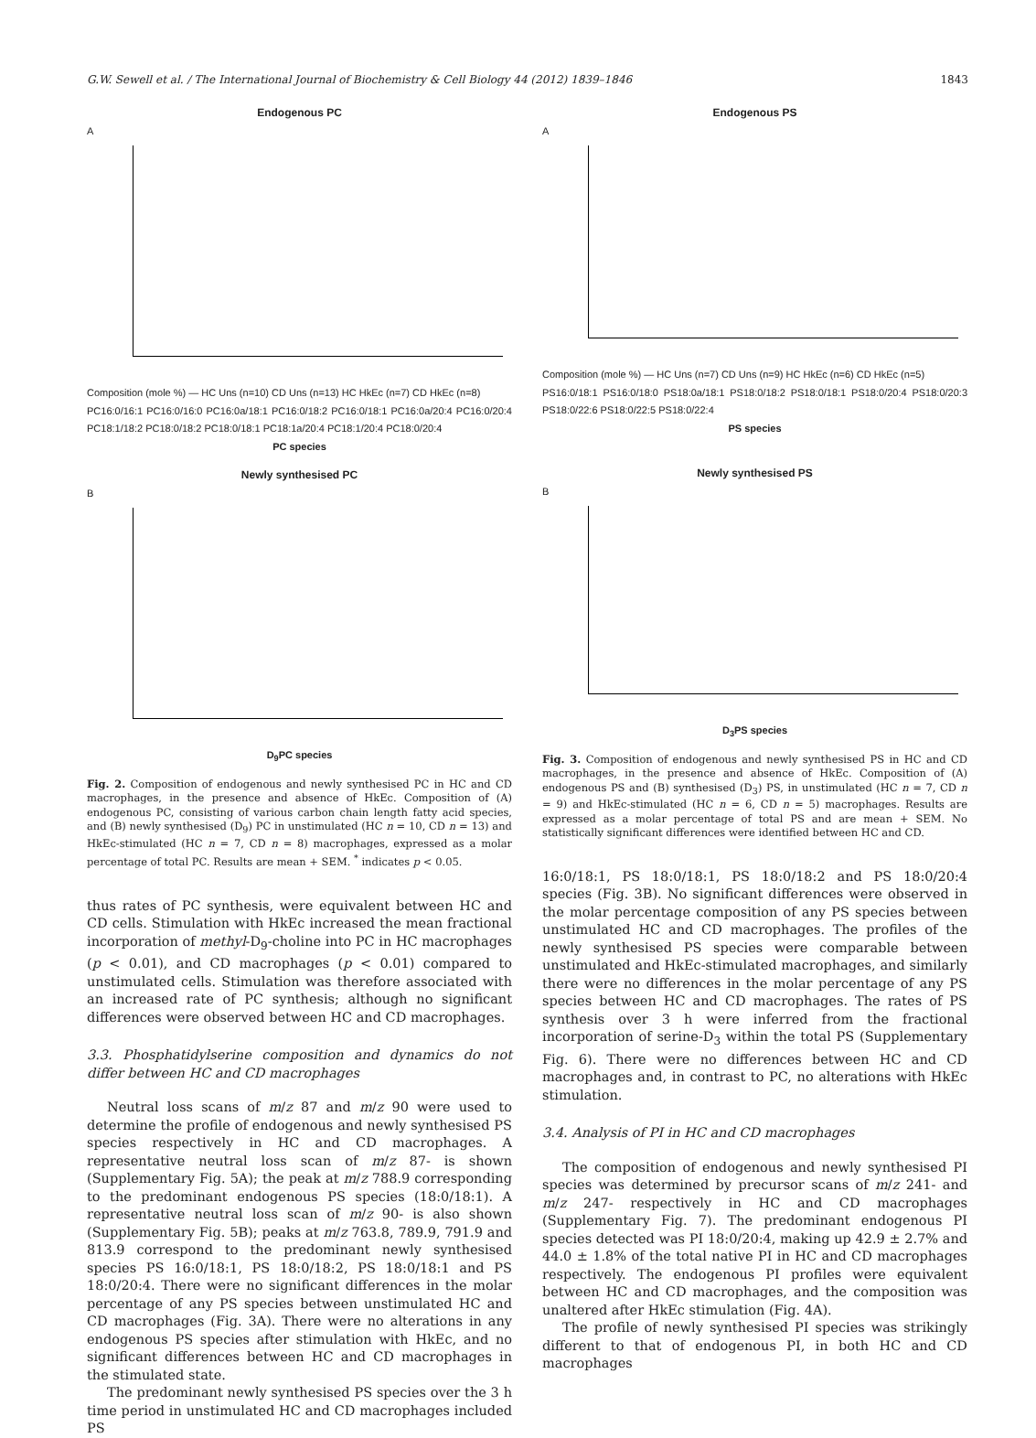G.W. Sewell et al. / The International Journal of Biochemistry & Cell Biology 44 (2012) 1839–1846 1843
Endogenous PC
A
Composition (mole %) — HC Uns (n=10) CD Uns (n=13) HC HkEc (n=7) CD HkEc (n=8)
PC16:0/16:1 PC16:0/16:0 PC16:0a/18:1 PC16:0/18:2 PC16:0/18:1 PC16:0a/20:4 PC16:0/20:4 PC18:1/18:2 PC18:0/18:2 PC18:0/18:1 PC18:1a/20:4 PC18:1/20:4 PC18:0/20:4
PC species
Newly synthesised PC
B
D<sub>9</sub>PC species
Fig. 2. Composition of endogenous and newly synthesised PC in HC and CD macrophages, in the presence and absence of HkEc. Composition of (A) endogenous PC, consisting of various carbon chain length fatty acid species, and (B) newly synthesised (D<sub>9</sub>) PC in unstimulated (HC n = 10, CD n = 13) and HkEc-stimulated (HC n = 7, CD n = 8) macrophages, expressed as a molar percentage of total PC. Results are mean + SEM. <sup>*</sup> indicates p < 0.05.
thus rates of PC synthesis, were equivalent between HC and CD cells. Stimulation with HkEc increased the mean fractional incorporation of methyl-D<sub>9</sub>-choline into PC in HC macrophages (p < 0.01), and CD macrophages (p < 0.01) compared to unstimulated cells. Stimulation was therefore associated with an increased rate of PC synthesis; although no significant differences were observed between HC and CD macrophages.
3.3. Phosphatidylserine composition and dynamics do not differ between HC and CD macrophages
Neutral loss scans of m/z 87 and m/z 90 were used to determine the profile of endogenous and newly synthesised PS species respectively in HC and CD macrophages. A representative neutral loss scan of m/z 87- is shown (Supplementary Fig. 5A); the peak at m/z 788.9 corresponding to the predominant endogenous PS species (18:0/18:1). A representative neutral loss scan of m/z 90- is also shown (Supplementary Fig. 5B); peaks at m/z 763.8, 789.9, 791.9 and 813.9 correspond to the predominant newly synthesised species PS 16:0/18:1, PS 18:0/18:2, PS 18:0/18:1 and PS 18:0/20:4. There were no significant differences in the molar percentage of any PS species between unstimulated HC and CD macrophages (Fig. 3A). There were no alterations in any endogenous PS species after stimulation with HkEc, and no significant differences between HC and CD macrophages in the stimulated state.
The predominant newly synthesised PS species over the 3 h time period in unstimulated HC and CD macrophages included PS
Endogenous PS
A
Composition (mole %) — HC Uns (n=7) CD Uns (n=9) HC HkEc (n=6) CD HkEc (n=5)
PS16:0/18:1 PS16:0/18:0 PS18:0a/18:1 PS18:0/18:2 PS18:0/18:1 PS18:0/20:4 PS18:0/20:3 PS18:0/22:6 PS18:0/22:5 PS18:0/22:4
PS species
Newly synthesised PS
B
D<sub>3</sub>PS species
Fig. 3. Composition of endogenous and newly synthesised PS in HC and CD macrophages, in the presence and absence of HkEc. Composition of (A) endogenous PS and (B) synthesised (D<sub>3</sub>) PS, in unstimulated (HC n = 7, CD n = 9) and HkEc-stimulated (HC n = 6, CD n = 5) macrophages. Results are expressed as a molar percentage of total PS and are mean + SEM. No statistically significant differences were identified between HC and CD.
16:0/18:1, PS 18:0/18:1, PS 18:0/18:2 and PS 18:0/20:4 species (Fig. 3B). No significant differences were observed in the molar percentage composition of any PS species between unstimulated HC and CD macrophages. The profiles of the newly synthesised PS species were comparable between unstimulated and HkEc-stimulated macrophages, and similarly there were no differences in the molar percentage of any PS species between HC and CD macrophages. The rates of PS synthesis over 3 h were inferred from the fractional incorporation of serine-D<sub>3</sub> within the total PS (Supplementary Fig. 6). There were no differences between HC and CD macrophages and, in contrast to PC, no alterations with HkEc stimulation.
3.4. Analysis of PI in HC and CD macrophages
The composition of endogenous and newly synthesised PI species was determined by precursor scans of m/z 241- and m/z 247- respectively in HC and CD macrophages (Supplementary Fig. 7). The predominant endogenous PI species detected was PI 18:0/20:4, making up 42.9 ± 2.7% and 44.0 ± 1.8% of the total native PI in HC and CD macrophages respectively. The endogenous PI profiles were equivalent between HC and CD macrophages, and the composition was unaltered after HkEc stimulation (Fig. 4A).
The profile of newly synthesised PI species was strikingly different to that of endogenous PI, in both HC and CD macrophages